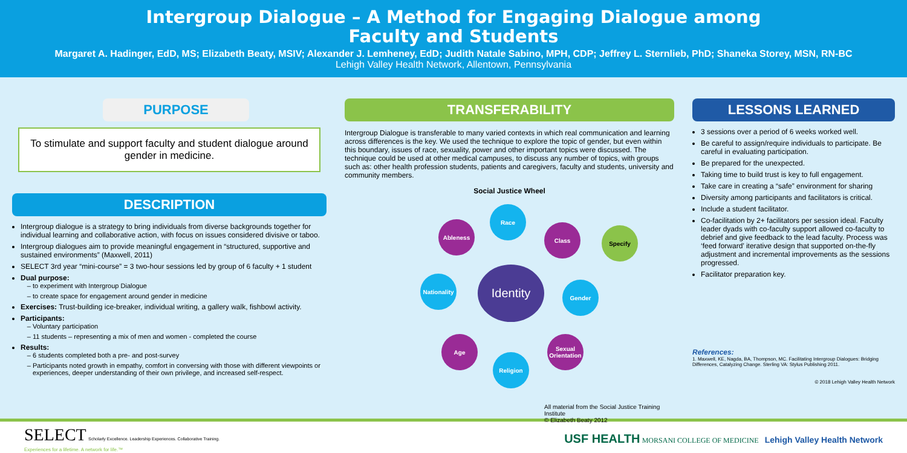Intergroup Dialogue – A Method for Engaging Dialogue among
Faculty and Students
Margaret A. Hadinger, EdD, MS; Elizabeth Beaty, MSIV; Alexander J. Lemheney, EdD; Judith Natale Sabino, MPH, CDP; Jeffrey L. Sternlieb, PhD; Shaneka Storey, MSN, RN-BC
Lehigh Valley Health Network, Allentown, Pennsylvania
PURPOSE
To stimulate and support faculty and student dialogue around gender in medicine.
DESCRIPTION
Intergroup dialogue is a strategy to bring individuals from diverse backgrounds together for individual learning and collaborative action, with focus on issues considered divisive or taboo.
Intergroup dialogues aim to provide meaningful engagement in “structured, supportive and sustained environments” (Maxwell, 2011)
SELECT 3rd year “mini-course” = 3 two-hour sessions led by group of 6 faculty + 1 student
Dual purpose:
to experiment with Intergroup Dialogue
to create space for engagement around gender in medicine
Exercises: Trust-building ice-breaker, individual writing, a gallery walk, fishbowl activity.
Participants:
Voluntary participation
11 students – representing a mix of men and women - completed the course
Results:
6 students completed both a pre- and post-survey
Participants noted growth in empathy, comfort in conversing with those with different viewpoints or experiences, deeper understanding of their own privilege, and increased self-respect.
TRANSFERABILITY
Intergroup Dialogue is transferable to many varied contexts in which real communication and learning across differences is the key. We used the technique to explore the topic of gender, but even within this boundary, issues of race, sexuality, power and other important topics were discussed. The technique could be used at other medical campuses, to discuss any number of topics, with groups such as: other health profession students, patients and caregivers, faculty and students, university and community members.
Social Justice Wheel
Ableness
Race
Class Specify
Nationality
Identity
Gender
Age
Sexual Orientation
Religion
All material from the Social Justice Training Institute
© Elizabeth Beaty 2012
LESSONS LEARNED
3 sessions over a period of 6 weeks worked well.
Be careful to assign/require individuals to participate. Be careful in evaluating participation.
Be prepared for the unexpected.
Taking time to build trust is key to full engagement.
Take care in creating a “safe” environment for sharing
Diversity among participants and facilitators is critical.
Include a student facilitator.
Co-facilitation by 2+ facilitators per session ideal. Faculty leader dyads with co-faculty support allowed co-faculty to debrief and give feedback to the lead faculty. Process was ‘feed forward’ iterative design that supported on-the-fly adjustment and incremental improvements as the sessions progressed.
Facilitator preparation key.
References:
1. Maxwell, KE, Nagda, BA, Thompson, MC. Facilitating Intergroup Dialogues: Bridging Differences, Catalyzing Change. Sterling VA: Stylus Publishing 2011.
© 2018 Lehigh Valley Health Network
SELECT Scholarly Excellence. Leadership Experiences. Collaborative Training.
Experiences for a lifetime. A network for life.™
USF HEALTH MORSANI COLLEGE OF MEDICINE Lehigh Valley Health Network